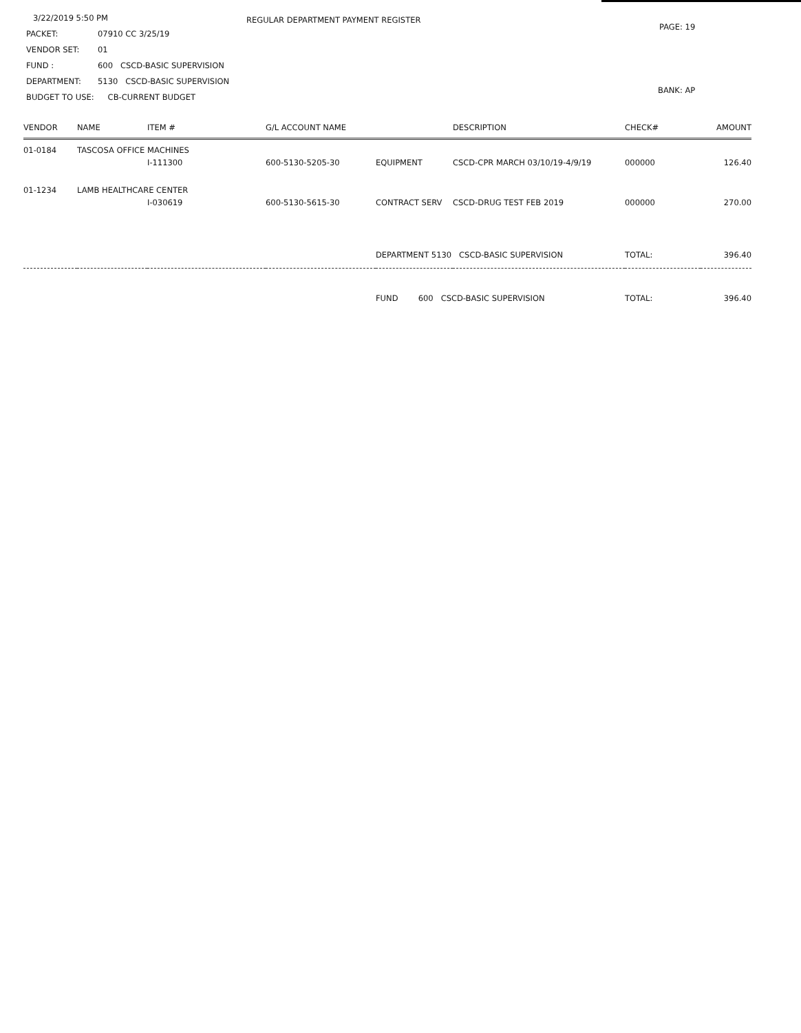3/22/2019 5:50 PM
PACKET: 07910 CC 3/25/19
VENDOR SET: 01
FUND : 600 CSCD-BASIC SUPERVISION
DEPARTMENT: 5130 CSCD-BASIC SUPERVISION
BUDGET TO USE: CB-CURRENT BUDGET
REGULAR DEPARTMENT PAYMENT REGISTER
PAGE: 19
BANK: AP
| VENDOR | NAME | ITEM # | G/L ACCOUNT NAME | | DESCRIPTION | CHECK# | AMOUNT |
| --- | --- | --- | --- | --- | --- | --- | --- |
| 01-0184 | TASCOSA OFFICE MACHINES | | | | | | |
| | | I-111300 | 600-5130-5205-30 | EQUIPMENT | CSCD-CPR MARCH 03/10/19-4/9/19 | 000000 | 126.40 |
| 01-1234 | LAMB HEALTHCARE CENTER | | | | | | |
| | | I-030619 | 600-5130-5615-30 | CONTRACT SERV | CSCD-DRUG TEST FEB 2019 | 000000 | 270.00 |
| | | | | DEPARTMENT 5130 CSCD-BASIC SUPERVISION | | TOTAL: | 396.40 |
| | | | | FUND 600 CSCD-BASIC SUPERVISION | | TOTAL: | 396.40 |